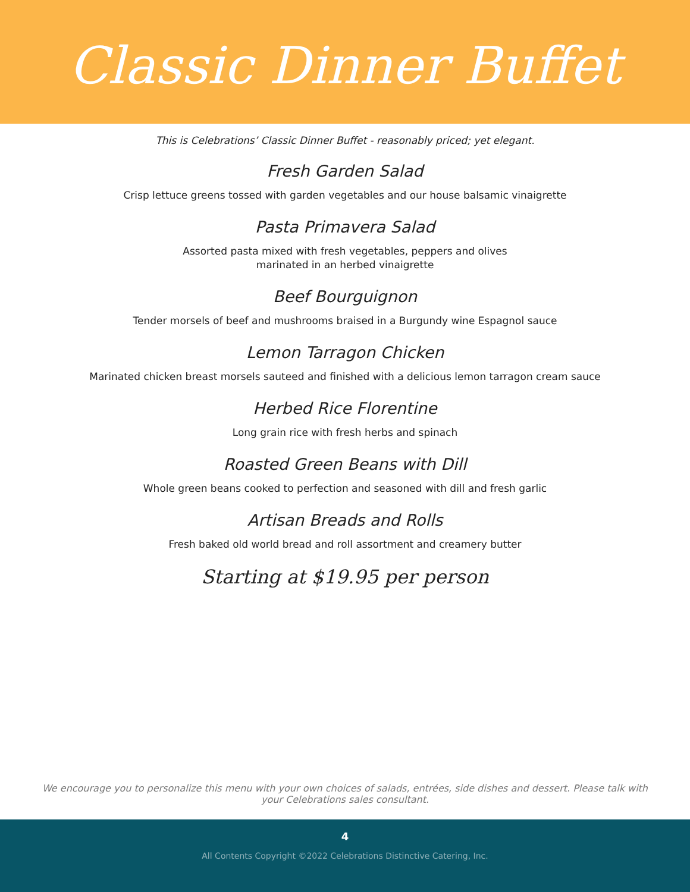Classic Dinner Buffet
This is Celebrations’ Classic Dinner Buffet - reasonably priced; yet elegant.
Fresh Garden Salad
Crisp lettuce greens tossed with garden vegetables and our house balsamic vinaigrette
Pasta Primavera Salad
Assorted pasta mixed with fresh vegetables, peppers and olives
marinated in an herbed vinaigrette
Beef Bourguignon
Tender morsels of beef and mushrooms braised in a Burgundy wine Espagnol sauce
Lemon Tarragon Chicken
Marinated chicken breast morsels sauteed and finished with a delicious lemon tarragon cream sauce
Herbed Rice Florentine
Long grain rice with fresh herbs and spinach
Roasted Green Beans with Dill
Whole green beans cooked to perfection and seasoned with dill and fresh garlic
Artisan Breads and Rolls
Fresh baked old world bread and roll assortment and creamery butter
Starting at $19.95 per person
We encourage you to personalize this menu with your own choices of salads, entrées, side dishes and dessert. Please talk with your Celebrations sales consultant.
4
All Contents Copyright ©2022 Celebrations Distinctive Catering, Inc.